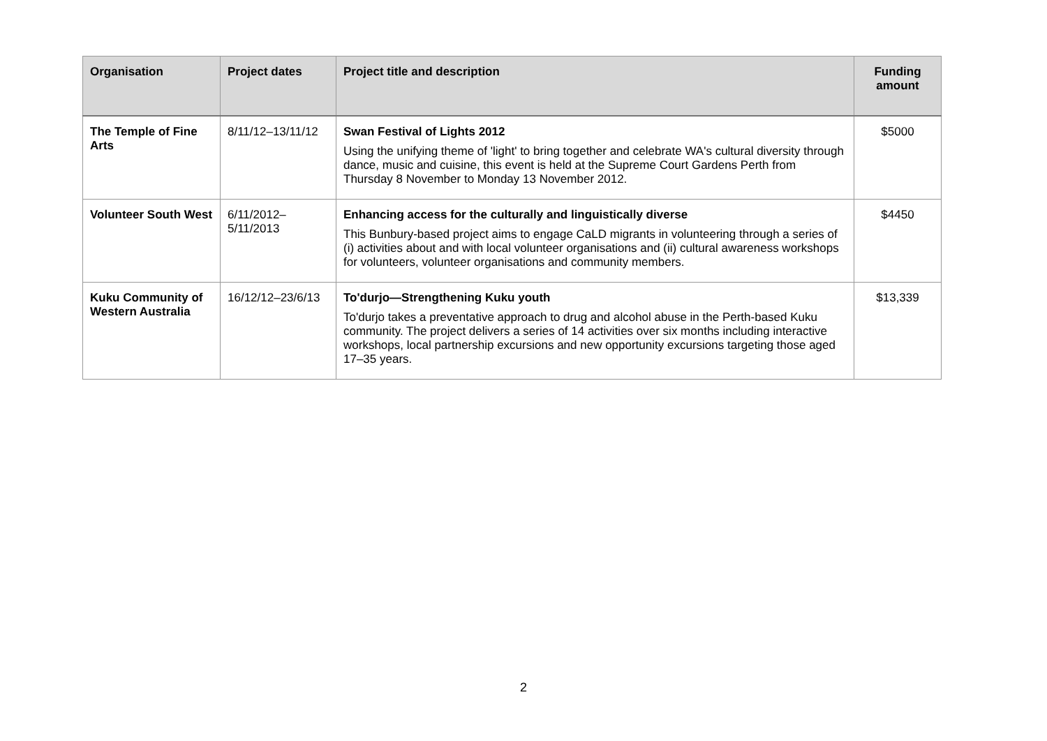| Organisation | Project dates | Project title and description | Funding amount |
| --- | --- | --- | --- |
| The Temple of Fine Arts | 8/11/12–13/11/12 | Swan Festival of Lights 2012 Using the unifying theme of 'light' to bring together and celebrate WA's cultural diversity through dance, music and cuisine, this event is held at the Supreme Court Gardens Perth from Thursday 8 November to Monday 13 November 2012. | $5000 |
| Volunteer South West | 6/11/2012–5/11/2013 | Enhancing access for the culturally and linguistically diverse This Bunbury-based project aims to engage CaLD migrants in volunteering through a series of (i) activities about and with local volunteer organisations and (ii) cultural awareness workshops for volunteers, volunteer organisations and community members. | $4450 |
| Kuku Community of Western Australia | 16/12/12–23/6/13 | To'durjo—Strengthening Kuku youth To'durjo takes a preventative approach to drug and alcohol abuse in the Perth-based Kuku community. The project delivers a series of 14 activities over six months including interactive workshops, local partnership excursions and new opportunity excursions targeting those aged 17–35 years. | $13,339 |
2